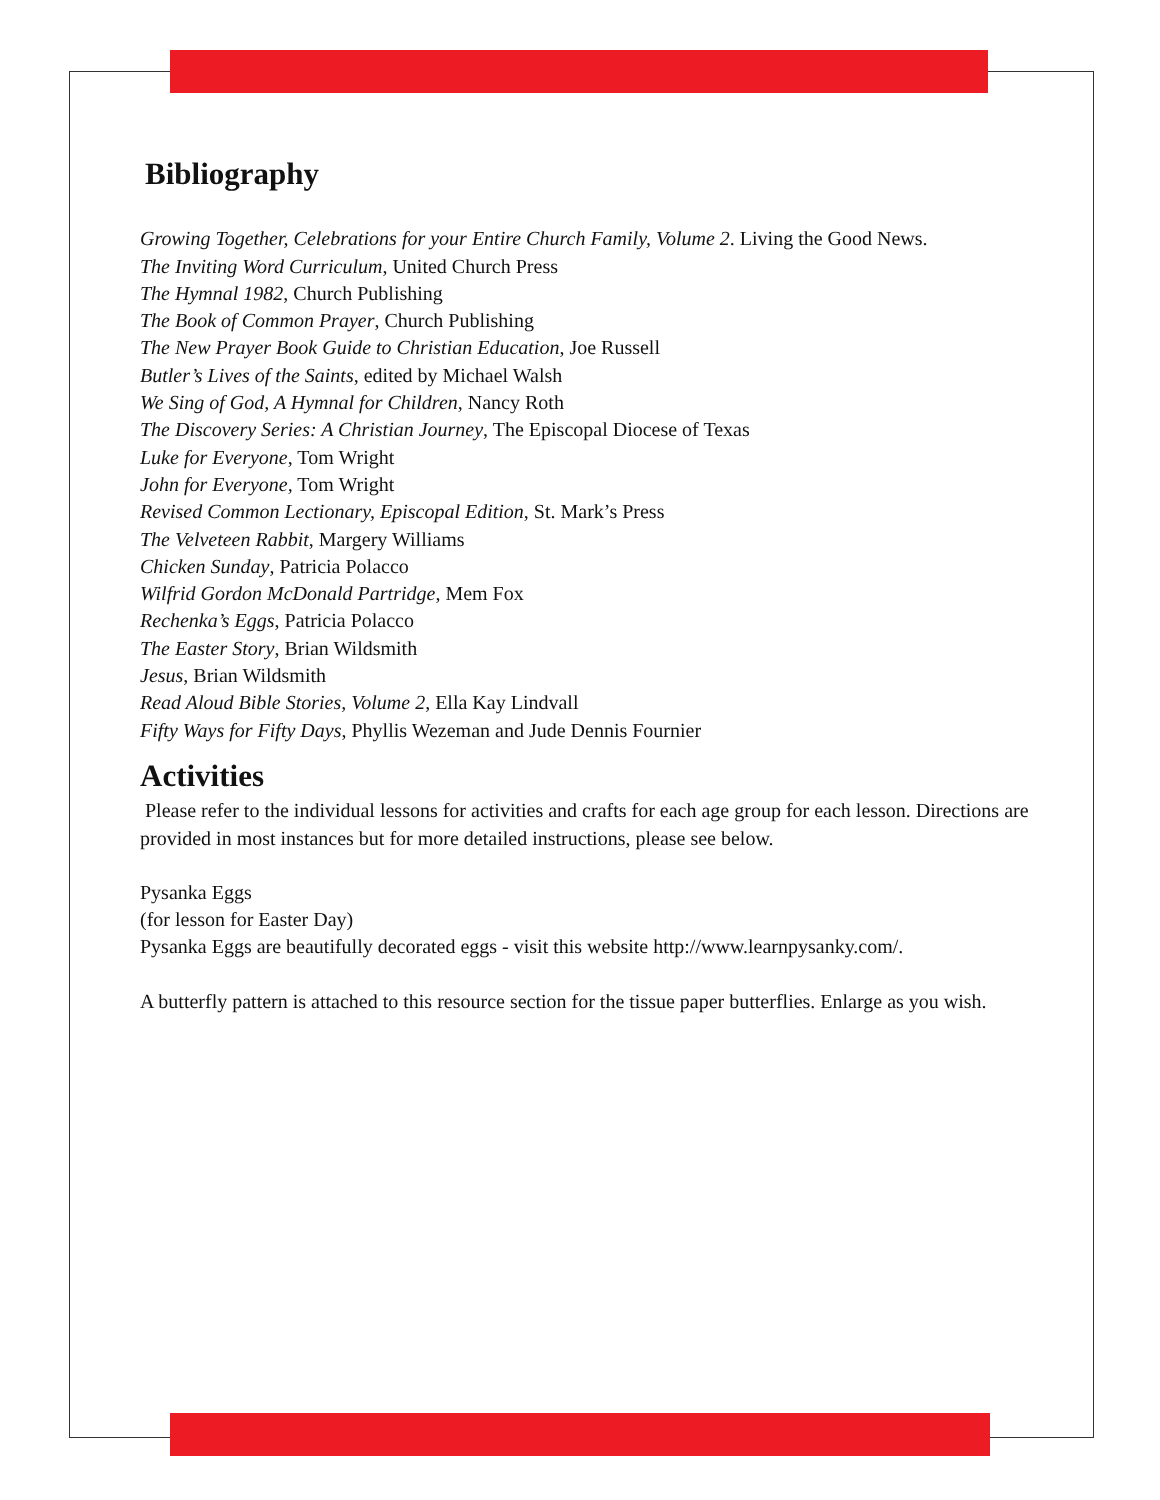Bibliography
Growing Together, Celebrations for your Entire Church Family, Volume 2. Living the Good News.
The Inviting Word Curriculum, United Church Press
The Hymnal 1982, Church Publishing
The Book of Common Prayer, Church Publishing
The New Prayer Book Guide to Christian Education, Joe Russell
Butler’s Lives of the Saints, edited by Michael Walsh
We Sing of God, A Hymnal for Children, Nancy Roth
The Discovery Series: A Christian Journey, The Episcopal Diocese of Texas
Luke for Everyone, Tom Wright
John for Everyone, Tom Wright
Revised Common Lectionary, Episcopal Edition, St. Mark’s Press
The Velveteen Rabbit, Margery Williams
Chicken Sunday, Patricia Polacco
Wilfrid Gordon McDonald Partridge, Mem Fox
Rechenka’s Eggs, Patricia Polacco
The Easter Story, Brian Wildsmith
Jesus, Brian Wildsmith
Read Aloud Bible Stories, Volume 2, Ella Kay Lindvall
Fifty Ways for Fifty Days, Phyllis Wezeman and Jude Dennis Fournier
Activities
Please refer to the individual lessons for activities and crafts for each age group for each lesson. Directions are provided in most instances but for more detailed instructions, please see below.
Pysanka Eggs
(for lesson for Easter Day)
Pysanka Eggs are beautifully decorated eggs - visit this website http://www.learnpysanky.com/.
A butterfly pattern is attached to this resource section for the tissue paper butterflies. Enlarge as you wish.